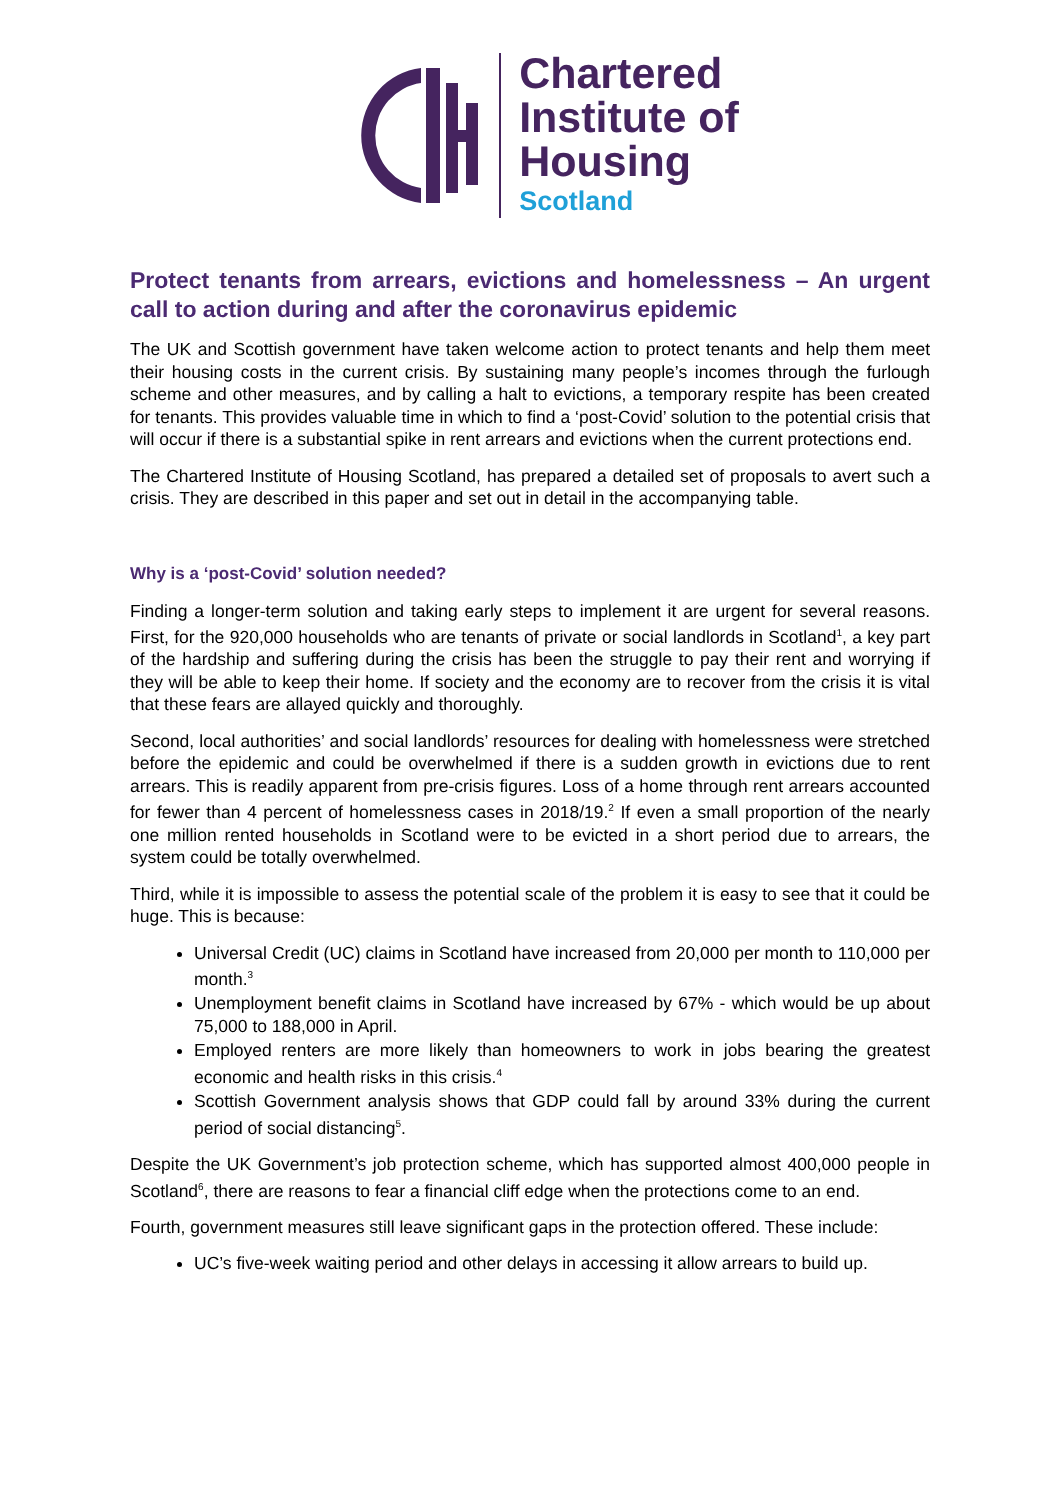Chartered
Institute of
Housing
Scotland
Protect tenants from arrears, evictions and homelessness – An urgent call to action during and after the coronavirus epidemic
The UK and Scottish government have taken welcome action to protect tenants and help them meet their housing costs in the current crisis. By sustaining many people’s incomes through the furlough scheme and other measures, and by calling a halt to evictions, a temporary respite has been created for tenants. This provides valuable time in which to find a ‘post-Covid’ solution to the potential crisis that will occur if there is a substantial spike in rent arrears and evictions when the current protections end.
The Chartered Institute of Housing Scotland, has prepared a detailed set of proposals to avert such a crisis. They are described in this paper and set out in detail in the accompanying table.
Why is a ‘post-Covid’ solution needed?
Finding a longer-term solution and taking early steps to implement it are urgent for several reasons. First, for the 920,000 households who are tenants of private or social landlords in Scotland<sup>1</sup>, a key part of the hardship and suffering during the crisis has been the struggle to pay their rent and worrying if they will be able to keep their home. If society and the economy are to recover from the crisis it is vital that these fears are allayed quickly and thoroughly.
Second, local authorities’ and social landlords’ resources for dealing with homelessness were stretched before the epidemic and could be overwhelmed if there is a sudden growth in evictions due to rent arrears. This is readily apparent from pre-crisis figures. Loss of a home through rent arrears accounted for fewer than 4 percent of homelessness cases in 2018/19.<sup>2</sup> If even a small proportion of the nearly one million rented households in Scotland were to be evicted in a short period due to arrears, the system could be totally overwhelmed.
Third, while it is impossible to assess the potential scale of the problem it is easy to see that it could be huge. This is because:
Universal Credit (UC) claims in Scotland have increased from 20,000 per month to 110,000 per month.<sup>3</sup>
Unemployment benefit claims in Scotland have increased by 67% - which would be up about 75,000 to 188,000 in April.
Employed renters are more likely than homeowners to work in jobs bearing the greatest economic and health risks in this crisis.<sup>4</sup>
Scottish Government analysis shows that GDP could fall by around 33% during the current period of social distancing<sup>5</sup>.
Despite the UK Government’s job protection scheme, which has supported almost 400,000 people in Scotland<sup>6</sup>, there are reasons to fear a financial cliff edge when the protections come to an end.
Fourth, government measures still leave significant gaps in the protection offered. These include:
UC’s five-week waiting period and other delays in accessing it allow arrears to build up.